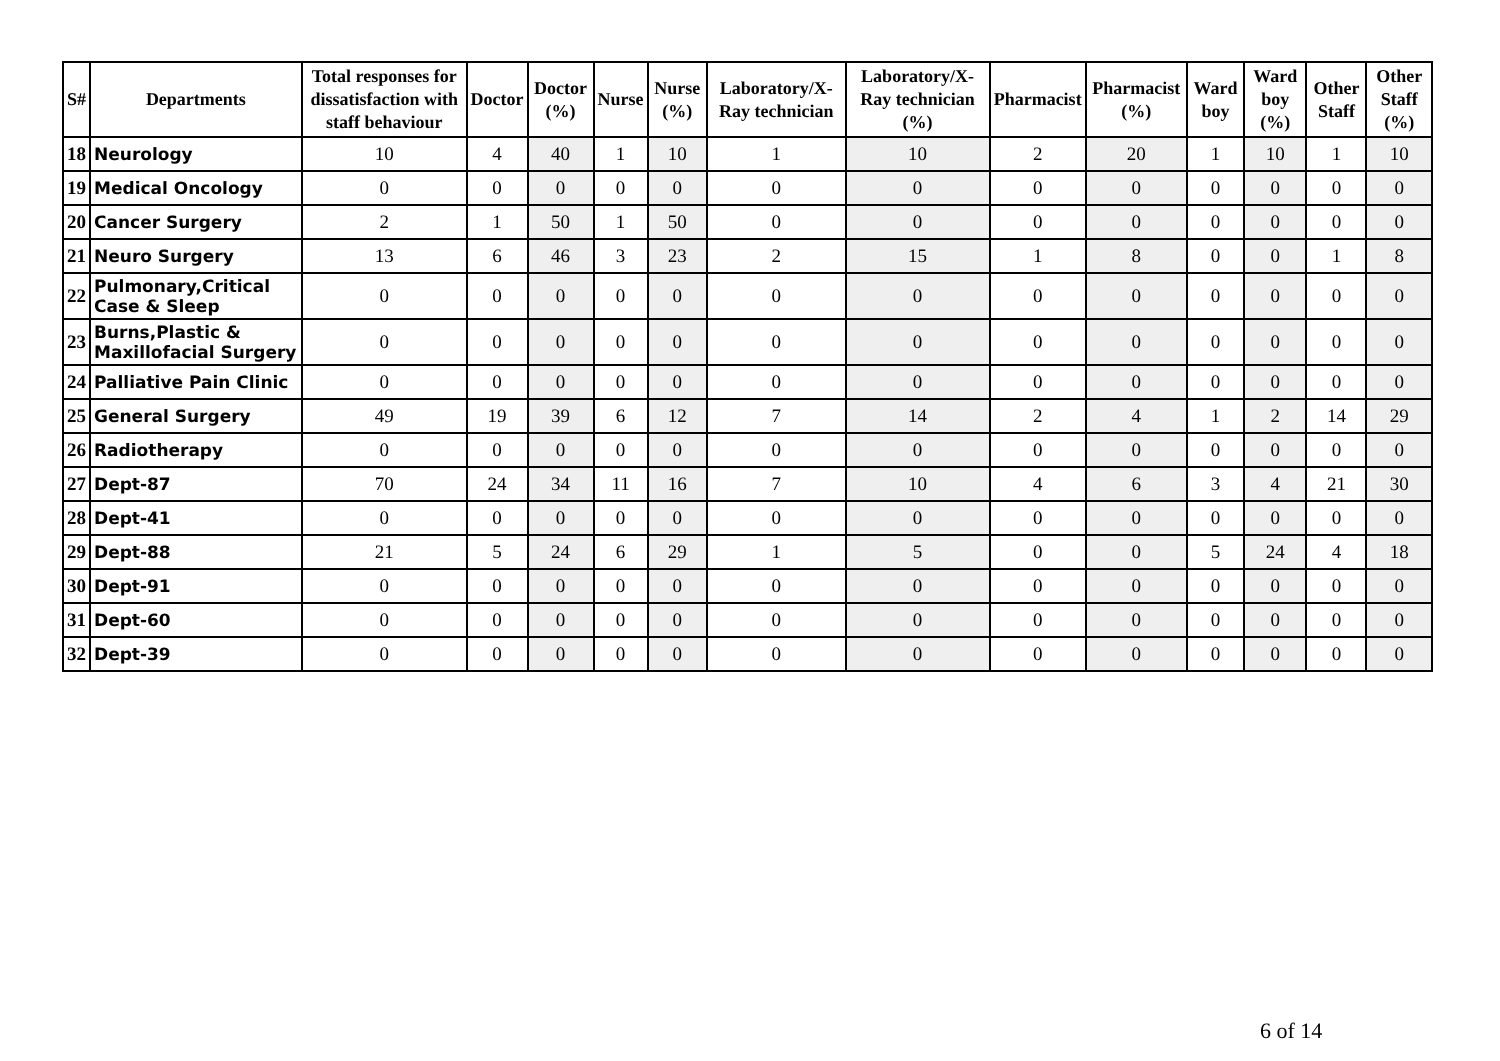| S# | Departments | Total responses for dissatisfaction with staff behaviour | Doctor | Doctor (%) | Nurse | Nurse (%) | Laboratory/X-Ray technician | Laboratory/X-Ray technician (%) | Pharmacist | Pharmacist (%) | Ward boy | Ward boy (%) | Other Staff | Other Staff (%) |
| --- | --- | --- | --- | --- | --- | --- | --- | --- | --- | --- | --- | --- | --- | --- |
| 18 | Neurology | 10 | 4 | 40 | 1 | 10 | 1 | 10 | 2 | 20 | 1 | 10 | 1 | 10 |
| 19 | Medical Oncology | 0 | 0 | 0 | 0 | 0 | 0 | 0 | 0 | 0 | 0 | 0 | 0 | 0 |
| 20 | Cancer Surgery | 2 | 1 | 50 | 1 | 50 | 0 | 0 | 0 | 0 | 0 | 0 | 0 | 0 |
| 21 | Neuro Surgery | 13 | 6 | 46 | 3 | 23 | 2 | 15 | 1 | 8 | 0 | 0 | 1 | 8 |
| 22 | Pulmonary,Critical Case & Sleep | 0 | 0 | 0 | 0 | 0 | 0 | 0 | 0 | 0 | 0 | 0 | 0 | 0 |
| 23 | Burns,Plastic & Maxillofacial Surgery | 0 | 0 | 0 | 0 | 0 | 0 | 0 | 0 | 0 | 0 | 0 | 0 | 0 |
| 24 | Palliative Pain Clinic | 0 | 0 | 0 | 0 | 0 | 0 | 0 | 0 | 0 | 0 | 0 | 0 | 0 |
| 25 | General Surgery | 49 | 19 | 39 | 6 | 12 | 7 | 14 | 2 | 4 | 1 | 2 | 14 | 29 |
| 26 | Radiotherapy | 0 | 0 | 0 | 0 | 0 | 0 | 0 | 0 | 0 | 0 | 0 | 0 | 0 |
| 27 | Dept-87 | 70 | 24 | 34 | 11 | 16 | 7 | 10 | 4 | 6 | 3 | 4 | 21 | 30 |
| 28 | Dept-41 | 0 | 0 | 0 | 0 | 0 | 0 | 0 | 0 | 0 | 0 | 0 | 0 | 0 |
| 29 | Dept-88 | 21 | 5 | 24 | 6 | 29 | 1 | 5 | 0 | 0 | 5 | 24 | 4 | 18 |
| 30 | Dept-91 | 0 | 0 | 0 | 0 | 0 | 0 | 0 | 0 | 0 | 0 | 0 | 0 | 0 |
| 31 | Dept-60 | 0 | 0 | 0 | 0 | 0 | 0 | 0 | 0 | 0 | 0 | 0 | 0 | 0 |
| 32 | Dept-39 | 0 | 0 | 0 | 0 | 0 | 0 | 0 | 0 | 0 | 0 | 0 | 0 | 0 |
6 of 14